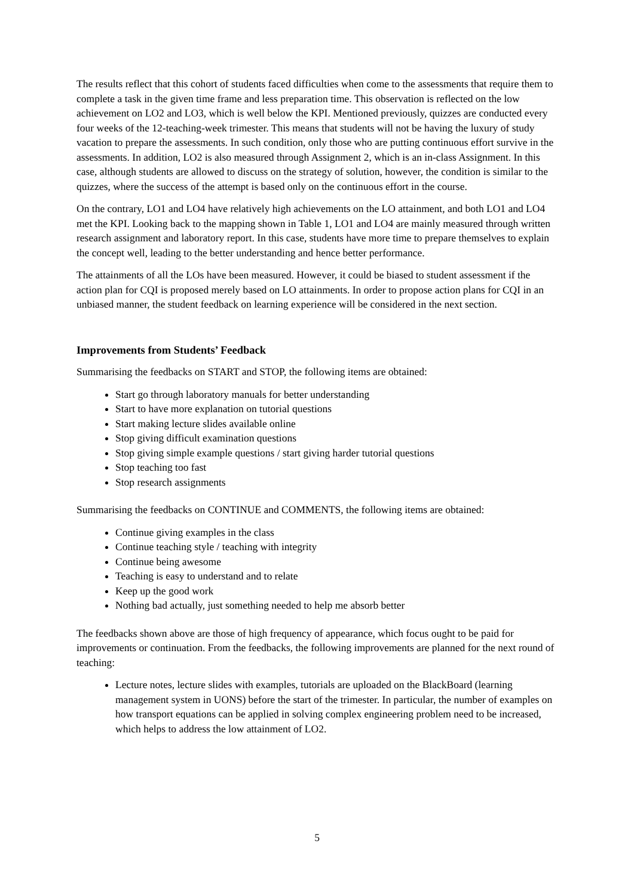The results reflect that this cohort of students faced difficulties when come to the assessments that require them to complete a task in the given time frame and less preparation time. This observation is reflected on the low achievement on LO2 and LO3, which is well below the KPI. Mentioned previously, quizzes are conducted every four weeks of the 12-teaching-week trimester. This means that students will not be having the luxury of study vacation to prepare the assessments. In such condition, only those who are putting continuous effort survive in the assessments. In addition, LO2 is also measured through Assignment 2, which is an in-class Assignment. In this case, although students are allowed to discuss on the strategy of solution, however, the condition is similar to the quizzes, where the success of the attempt is based only on the continuous effort in the course.
On the contrary, LO1 and LO4 have relatively high achievements on the LO attainment, and both LO1 and LO4 met the KPI. Looking back to the mapping shown in Table 1, LO1 and LO4 are mainly measured through written research assignment and laboratory report. In this case, students have more time to prepare themselves to explain the concept well, leading to the better understanding and hence better performance.
The attainments of all the LOs have been measured. However, it could be biased to student assessment if the action plan for CQI is proposed merely based on LO attainments. In order to propose action plans for CQI in an unbiased manner, the student feedback on learning experience will be considered in the next section.
Improvements from Students’ Feedback
Summarising the feedbacks on START and STOP, the following items are obtained:
Start go through laboratory manuals for better understanding
Start to have more explanation on tutorial questions
Start making lecture slides available online
Stop giving difficult examination questions
Stop giving simple example questions / start giving harder tutorial questions
Stop teaching too fast
Stop research assignments
Summarising the feedbacks on CONTINUE and COMMENTS, the following items are obtained:
Continue giving examples in the class
Continue teaching style / teaching with integrity
Continue being awesome
Teaching is easy to understand and to relate
Keep up the good work
Nothing bad actually, just something needed to help me absorb better
The feedbacks shown above are those of high frequency of appearance, which focus ought to be paid for improvements or continuation. From the feedbacks, the following improvements are planned for the next round of teaching:
Lecture notes, lecture slides with examples, tutorials are uploaded on the BlackBoard (learning management system in UONS) before the start of the trimester. In particular, the number of examples on how transport equations can be applied in solving complex engineering problem need to be increased, which helps to address the low attainment of LO2.
5